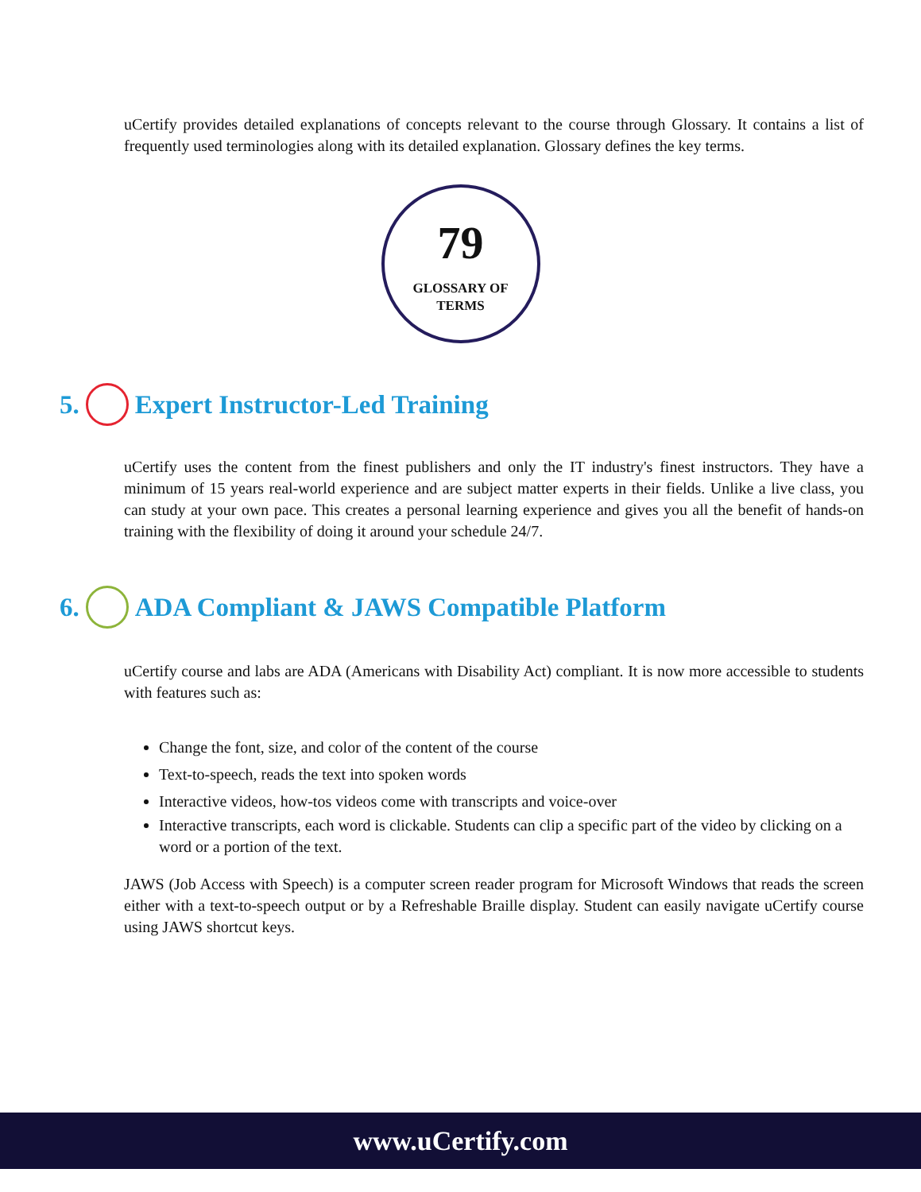uCertify provides detailed explanations of concepts relevant to the course through Glossary. It contains a list of frequently used terminologies along with its detailed explanation. Glossary defines the key terms.
79
GLOSSARY OF
TERMS
5. Expert Instructor-Led Training
uCertify uses the content from the finest publishers and only the IT industry's finest instructors. They have a minimum of 15 years real-world experience and are subject matter experts in their fields. Unlike a live class, you can study at your own pace. This creates a personal learning experience and gives you all the benefit of hands-on training with the flexibility of doing it around your schedule 24/7.
6. ADA Compliant & JAWS Compatible Platform
uCertify course and labs are ADA (Americans with Disability Act) compliant. It is now more accessible to students with features such as:
Change the font, size, and color of the content of the course
Text-to-speech, reads the text into spoken words
Interactive videos, how-tos videos come with transcripts and voice-over
Interactive transcripts, each word is clickable. Students can clip a specific part of the video by clicking on a word or a portion of the text.
JAWS (Job Access with Speech) is a computer screen reader program for Microsoft Windows that reads the screen either with a text-to-speech output or by a Refreshable Braille display. Student can easily navigate uCertify course using JAWS shortcut keys.
www.uCertify.com